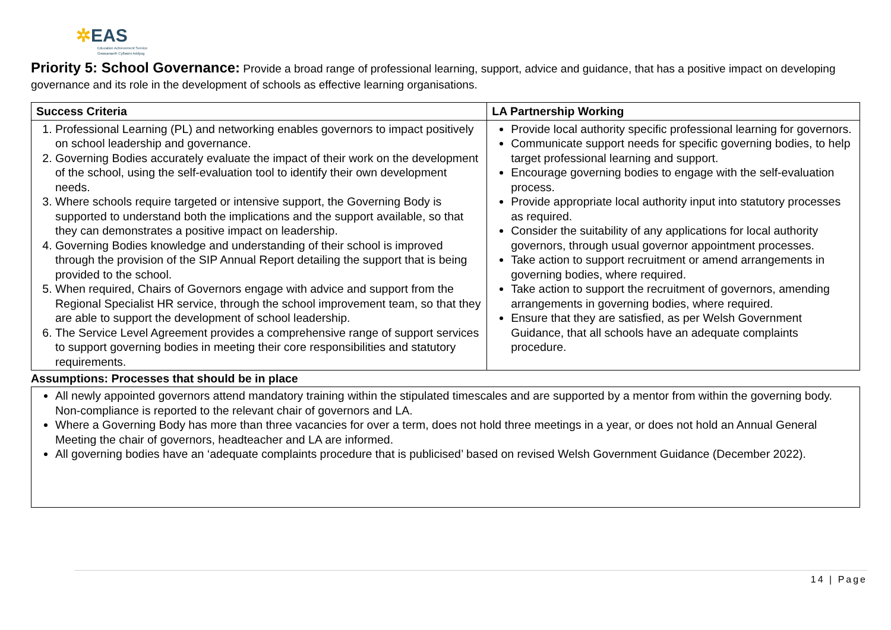✲EAS
Education Achievement Service
Gwasanaeth Cyflawni Addysg
Priority 5: School Governance: Provide a broad range of professional learning, support, advice and guidance, that has a positive impact on developing governance and its role in the development of schools as effective learning organisations.
| Success Criteria | LA Partnership Working |
| --- | --- |
| 1. Professional Learning (PL) and networking enables governors to impact positively on school leadership and governance. 2. Governing Bodies accurately evaluate the impact of their work on the development of the school, using the self-evaluation tool to identify their own development needs. 3. Where schools require targeted or intensive support, the Governing Body is supported to understand both the implications and the support available, so that they can demonstrates a positive impact on leadership. 4. Governing Bodies knowledge and understanding of their school is improved through the provision of the SIP Annual Report detailing the support that is being provided to the school. 5. When required, Chairs of Governors engage with advice and support from the Regional Specialist HR service, through the school improvement team, so that they are able to support the development of school leadership. 6. The Service Level Agreement provides a comprehensive range of support services to support governing bodies in meeting their core responsibilities and statutory requirements. | Provide local authority specific professional learning for governors. Communicate support needs for specific governing bodies, to help target professional learning and support. Encourage governing bodies to engage with the self-evaluation process. Provide appropriate local authority input into statutory processes as required. Consider the suitability of any applications for local authority governors, through usual governor appointment processes. Take action to support recruitment or amend arrangements in governing bodies, where required. Take action to support the recruitment of governors, amending arrangements in governing bodies, where required. Ensure that they are satisfied, as per Welsh Government Guidance, that all schools have an adequate complaints procedure. |
Assumptions: Processes that should be in place
All newly appointed governors attend mandatory training within the stipulated timescales and are supported by a mentor from within the governing body. Non-compliance is reported to the relevant chair of governors and LA.
Where a Governing Body has more than three vacancies for over a term, does not hold three meetings in a year, or does not hold an Annual General Meeting the chair of governors, headteacher and LA are informed.
All governing bodies have an ‘adequate complaints procedure that is publicised’ based on revised Welsh Government Guidance (December 2022).
14 | Page